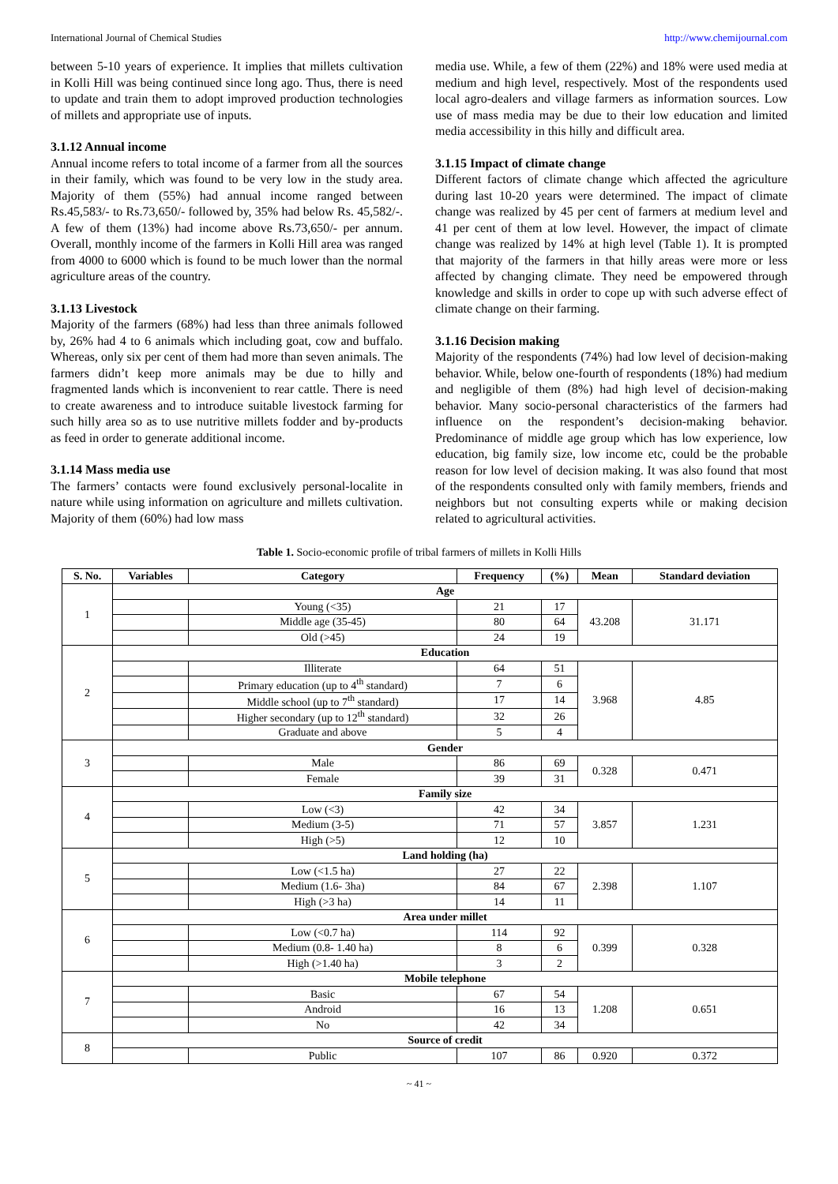International Journal of Chemical Studies http://www.chemijournal.com
between 5-10 years of experience. It implies that millets cultivation in Kolli Hill was being continued since long ago. Thus, there is need to update and train them to adopt improved production technologies of millets and appropriate use of inputs.
3.1.12 Annual income
Annual income refers to total income of a farmer from all the sources in their family, which was found to be very low in the study area. Majority of them (55%) had annual income ranged between Rs.45,583/- to Rs.73,650/- followed by, 35% had below Rs. 45,582/-. A few of them (13%) had income above Rs.73,650/- per annum. Overall, monthly income of the farmers in Kolli Hill area was ranged from 4000 to 6000 which is found to be much lower than the normal agriculture areas of the country.
3.1.13 Livestock
Majority of the farmers (68%) had less than three animals followed by, 26% had 4 to 6 animals which including goat, cow and buffalo. Whereas, only six per cent of them had more than seven animals. The farmers didn’t keep more animals may be due to hilly and fragmented lands which is inconvenient to rear cattle. There is need to create awareness and to introduce suitable livestock farming for such hilly area so as to use nutritive millets fodder and by-products as feed in order to generate additional income.
3.1.14 Mass media use
The farmers’ contacts were found exclusively personal-localite in nature while using information on agriculture and millets cultivation. Majority of them (60%) had low mass
media use. While, a few of them (22%) and 18% were used media at medium and high level, respectively. Most of the respondents used local agro-dealers and village farmers as information sources. Low use of mass media may be due to their low education and limited media accessibility in this hilly and difficult area.
3.1.15 Impact of climate change
Different factors of climate change which affected the agriculture during last 10-20 years were determined. The impact of climate change was realized by 45 per cent of farmers at medium level and 41 per cent of them at low level. However, the impact of climate change was realized by 14% at high level (Table 1). It is prompted that majority of the farmers in that hilly areas were more or less affected by changing climate. They need be empowered through knowledge and skills in order to cope up with such adverse effect of climate change on their farming.
3.1.16 Decision making
Majority of the respondents (74%) had low level of decision-making behavior. While, below one-fourth of respondents (18%) had medium and negligible of them (8%) had high level of decision-making behavior. Many socio-personal characteristics of the farmers had influence on the respondent’s decision-making behavior. Predominance of middle age group which has low experience, low education, big family size, low income etc, could be the probable reason for low level of decision making. It was also found that most of the respondents consulted only with family members, friends and neighbors but not consulting experts while or making decision related to agricultural activities.
Table 1. Socio-economic profile of tribal farmers of millets in Kolli Hills
| S. No. | Variables | Category | Frequency | (%) | Mean | Standard deviation |
| --- | --- | --- | --- | --- | --- | --- |
| 1 | Age | | | | | |
| | | Young (<35) | 21 | 17 | 43.208 | 31.171 |
| | | Middle age (35-45) | 80 | 64 | | |
| | | Old (>45) | 24 | 19 | | |
| 2 | Education | | | | | |
| | | Illiterate | 64 | 51 | 3.968 | 4.85 |
| | | Primary education (up to 4<sup>th</sup> standard) | 7 | 6 | | |
| | | Middle school (up to 7<sup>th</sup> standard) | 17 | 14 | | |
| | | Higher secondary (up to 12<sup>th</sup> standard) | 32 | 26 | | |
| | | Graduate and above | 5 | 4 | | |
| 3 | Gender | | | | | |
| | | Male | 86 | 69 | 0.328 | 0.471 |
| | | Female | 39 | 31 | | |
| 4 | Family size | | | | | |
| | | Low (<3) | 42 | 34 | 3.857 | 1.231 |
| | | Medium (3-5) | 71 | 57 | | |
| | | High (>5) | 12 | 10 | | |
| 5 | Land holding (ha) | | | | | |
| | | Low (<1.5 ha) | 27 | 22 | 2.398 | 1.107 |
| | | Medium (1.6- 3ha) | 84 | 67 | | |
| | | High (>3 ha) | 14 | 11 | | |
| 6 | Area under millet | | | | | |
| | | Low (<0.7 ha) | 114 | 92 | 0.399 | 0.328 |
| | | Medium (0.8- 1.40 ha) | 8 | 6 | | |
| | | High (>1.40 ha) | 3 | 2 | | |
| 7 | Mobile telephone | | | | | |
| | | Basic | 67 | 54 | 1.208 | 0.651 |
| | | Android | 16 | 13 | | |
| | | No | 42 | 34 | | |
| 8 | Source of credit | | | | | |
| | | Public | 107 | 86 | 0.920 | 0.372 |
~ 41 ~